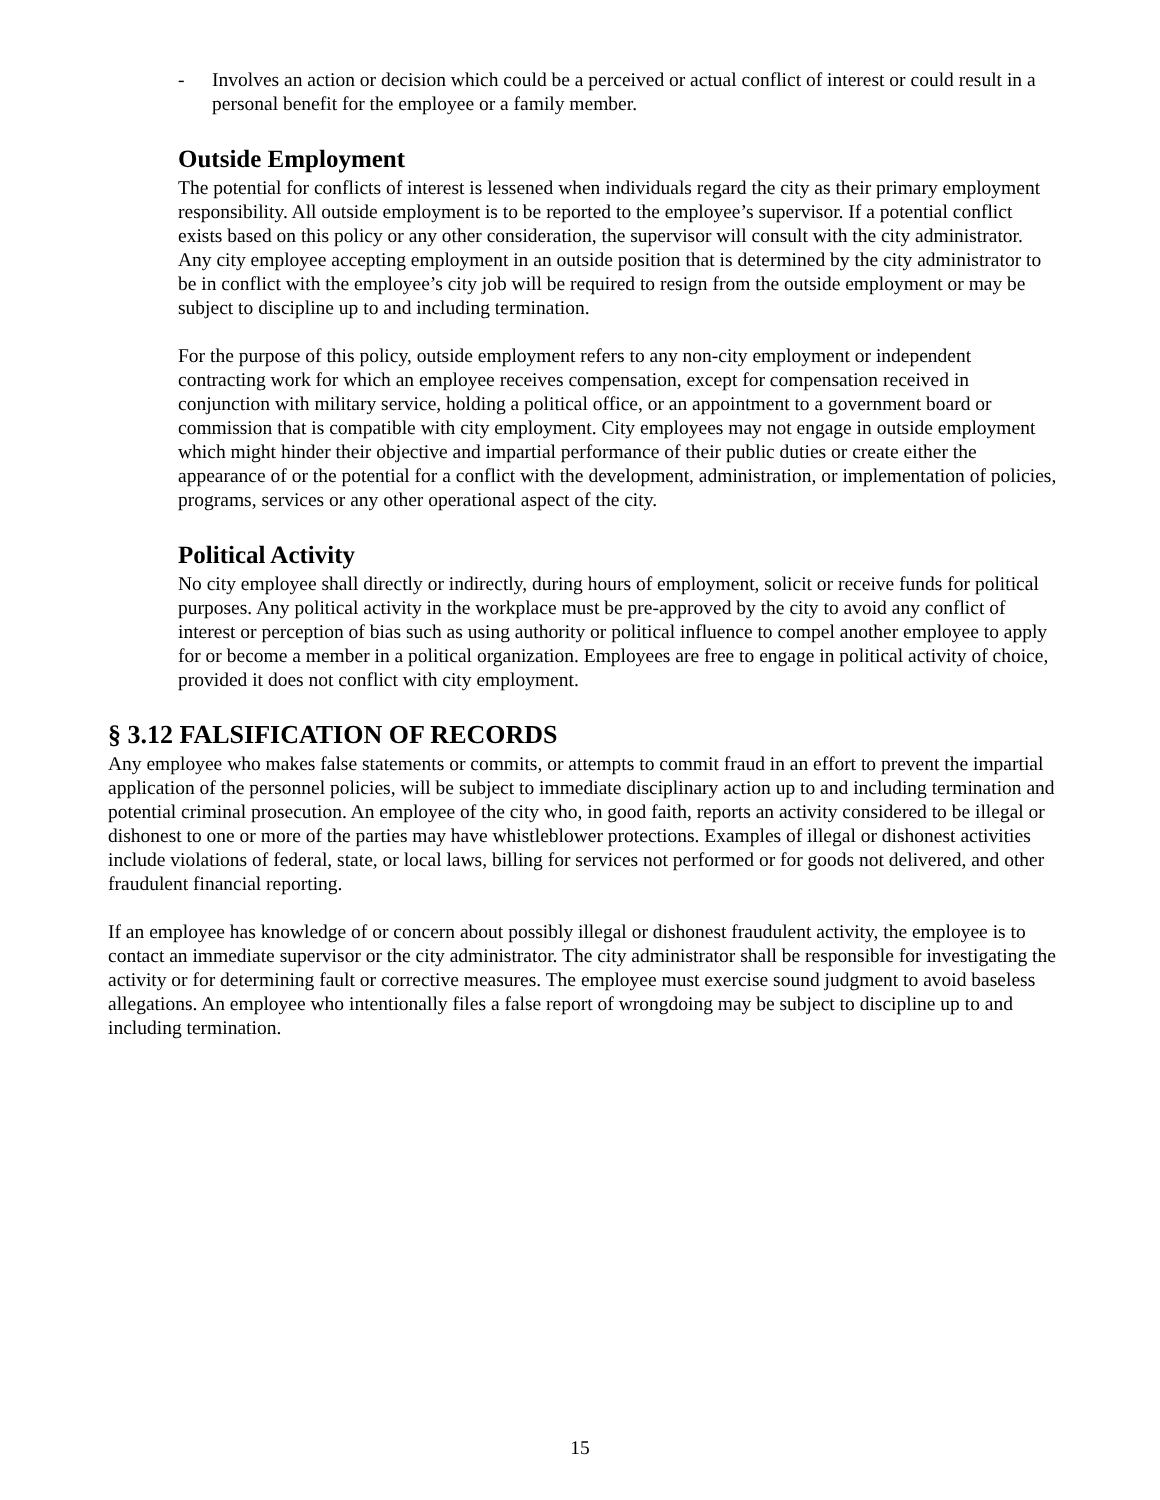- Involves an action or decision which could be a perceived or actual conflict of interest or could result in a personal benefit for the employee or a family member.
Outside Employment
The potential for conflicts of interest is lessened when individuals regard the city as their primary employment responsibility. All outside employment is to be reported to the employee’s supervisor. If a potential conflict exists based on this policy or any other consideration, the supervisor will consult with the city administrator. Any city employee accepting employment in an outside position that is determined by the city administrator to be in conflict with the employee’s city job will be required to resign from the outside employment or may be subject to discipline up to and including termination.
For the purpose of this policy, outside employment refers to any non-city employment or independent contracting work for which an employee receives compensation, except for compensation received in conjunction with military service, holding a political office, or an appointment to a government board or commission that is compatible with city employment. City employees may not engage in outside employment which might hinder their objective and impartial performance of their public duties or create either the appearance of or the potential for a conflict with the development, administration, or implementation of policies, programs, services or any other operational aspect of the city.
Political Activity
No city employee shall directly or indirectly, during hours of employment, solicit or receive funds for political purposes. Any political activity in the workplace must be pre-approved by the city to avoid any conflict of interest or perception of bias such as using authority or political influence to compel another employee to apply for or become a member in a political organization. Employees are free to engage in political activity of choice, provided it does not conflict with city employment.
§ 3.12 FALSIFICATION OF RECORDS
Any employee who makes false statements or commits, or attempts to commit fraud in an effort to prevent the impartial application of the personnel policies, will be subject to immediate disciplinary action up to and including termination and potential criminal prosecution. An employee of the city who, in good faith, reports an activity considered to be illegal or dishonest to one or more of the parties may have whistleblower protections. Examples of illegal or dishonest activities include violations of federal, state, or local laws, billing for services not performed or for goods not delivered, and other fraudulent financial reporting.
If an employee has knowledge of or concern about possibly illegal or dishonest fraudulent activity, the employee is to contact an immediate supervisor or the city administrator. The city administrator shall be responsible for investigating the activity or for determining fault or corrective measures. The employee must exercise sound judgment to avoid baseless allegations. An employee who intentionally files a false report of wrongdoing may be subject to discipline up to and including termination.
15